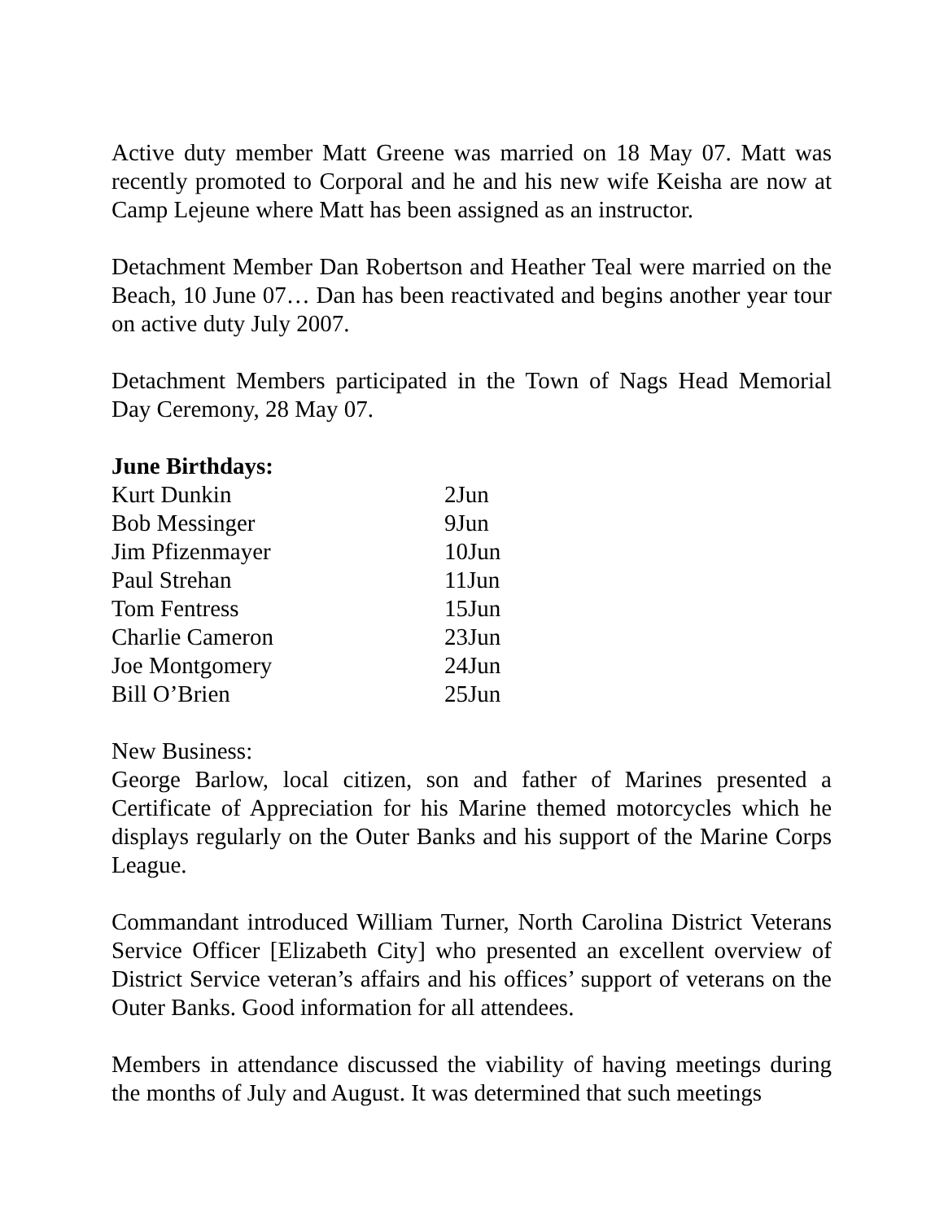Active duty member Matt Greene was married on 18 May 07. Matt was recently promoted to Corporal and he and his new wife Keisha are now at Camp Lejeune where Matt has been assigned as an instructor.
Detachment Member Dan Robertson and Heather Teal were married on the Beach, 10 June 07… Dan has been reactivated and begins another year tour on active duty July 2007.
Detachment Members participated in the Town of Nags Head Memorial Day Ceremony, 28 May 07.
| June Birthdays: | |
| --- | --- |
| Kurt Dunkin | 2Jun |
| Bob Messinger | 9Jun |
| Jim Pfizenmayer | 10Jun |
| Paul Strehan | 11Jun |
| Tom Fentress | 15Jun |
| Charlie Cameron | 23Jun |
| Joe Montgomery | 24Jun |
| Bill O’Brien | 25Jun |
New Business:
George Barlow, local citizen, son and father of Marines presented a Certificate of Appreciation for his Marine themed motorcycles which he displays regularly on the Outer Banks and his support of the Marine Corps League.
Commandant introduced William Turner, North Carolina District Veterans Service Officer [Elizabeth City] who presented an excellent overview of District Service veteran’s affairs and his offices’ support of veterans on the Outer Banks. Good information for all attendees.
Members in attendance discussed the viability of having meetings during the months of July and August. It was determined that such meetings